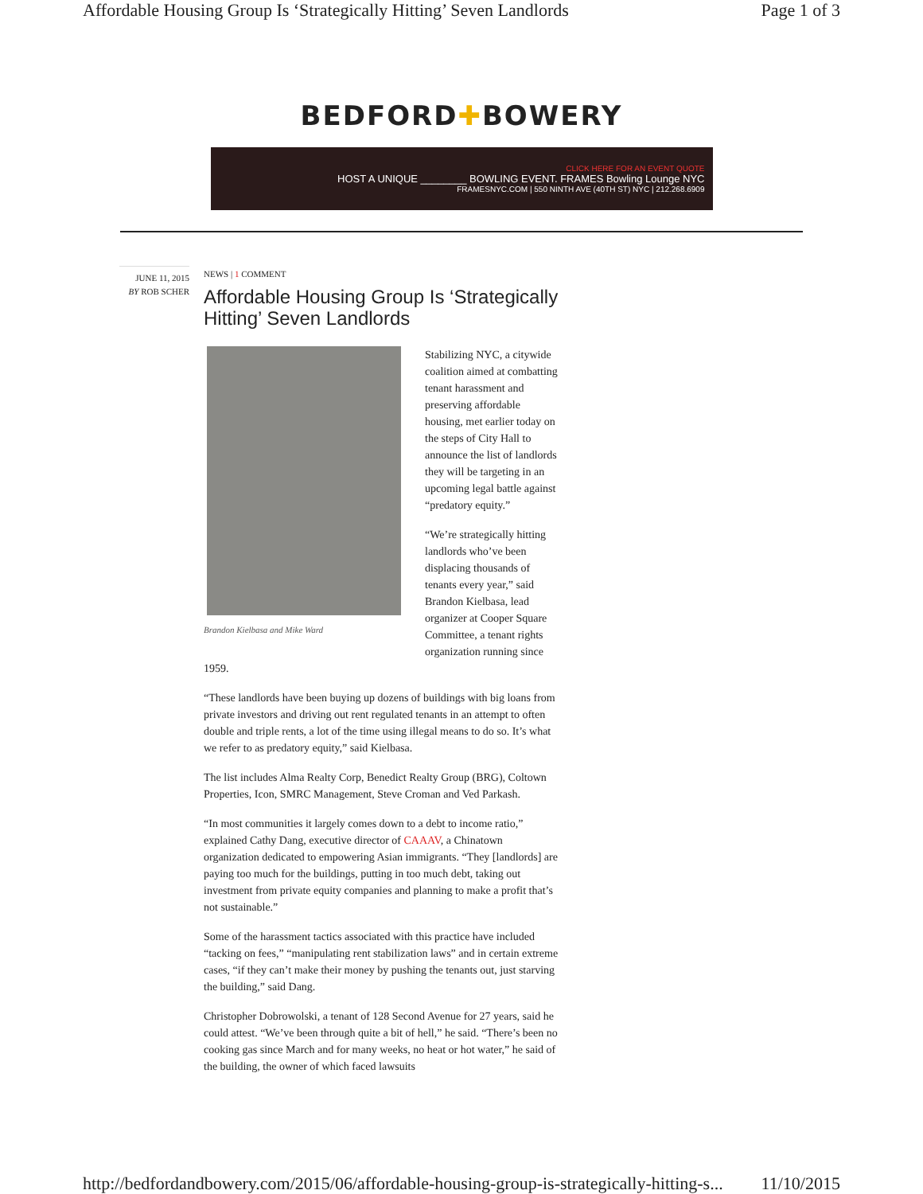Affordable Housing Group Is ‘Strategically Hitting’ Seven Landlords Page 1 of 3
BEDFORD✚BOWERY
CLICK HERE FOR AN EVENT QUOTE
HOST A UNIQUE ________ BOWLING EVENT. FRAMES Bowling Lounge NYC
FRAMESNYC.COM | 550 NINTH AVE (40TH ST) NYC | 212.268.6909
JUNE 11, 2015
BY ROB SCHER
NEWS | 1 COMMENT
Affordable Housing Group Is ‘Strategically Hitting’ Seven Landlords
Brandon Kielbasa and Mike Ward
Stabilizing NYC, a citywide coalition aimed at combatting tenant harassment and preserving affordable housing, met earlier today on the steps of City Hall to announce the list of landlords they will be targeting in an upcoming legal battle against “predatory equity.”
“We’re strategically hitting landlords who’ve been displacing thousands of tenants every year,” said Brandon Kielbasa, lead organizer at Cooper Square Committee, a tenant rights organization running since 1959.
“These landlords have been buying up dozens of buildings with big loans from private investors and driving out rent regulated tenants in an attempt to often double and triple rents, a lot of the time using illegal means to do so. It’s what we refer to as predatory equity,” said Kielbasa.
The list includes Alma Realty Corp, Benedict Realty Group (BRG), Coltown Properties, Icon, SMRC Management, Steve Croman and Ved Parkash.
“In most communities it largely comes down to a debt to income ratio,” explained Cathy Dang, executive director of CAAAV, a Chinatown organization dedicated to empowering Asian immigrants. “They [landlords] are paying too much for the buildings, putting in too much debt, taking out investment from private equity companies and planning to make a profit that’s not sustainable.”
Some of the harassment tactics associated with this practice have included “tacking on fees,” “manipulating rent stabilization laws” and in certain extreme cases, “if they can’t make their money by pushing the tenants out, just starving the building,” said Dang.
Christopher Dobrowolski, a tenant of 128 Second Avenue for 27 years, said he could attest. “We’ve been through quite a bit of hell,” he said. “There’s been no cooking gas since March and for many weeks, no heat or hot water,” he said of the building, the owner of which faced lawsuits
http://bedfordandbowery.com/2015/06/affordable-housing-group-is-strategically-hitting-s... 11/10/2015